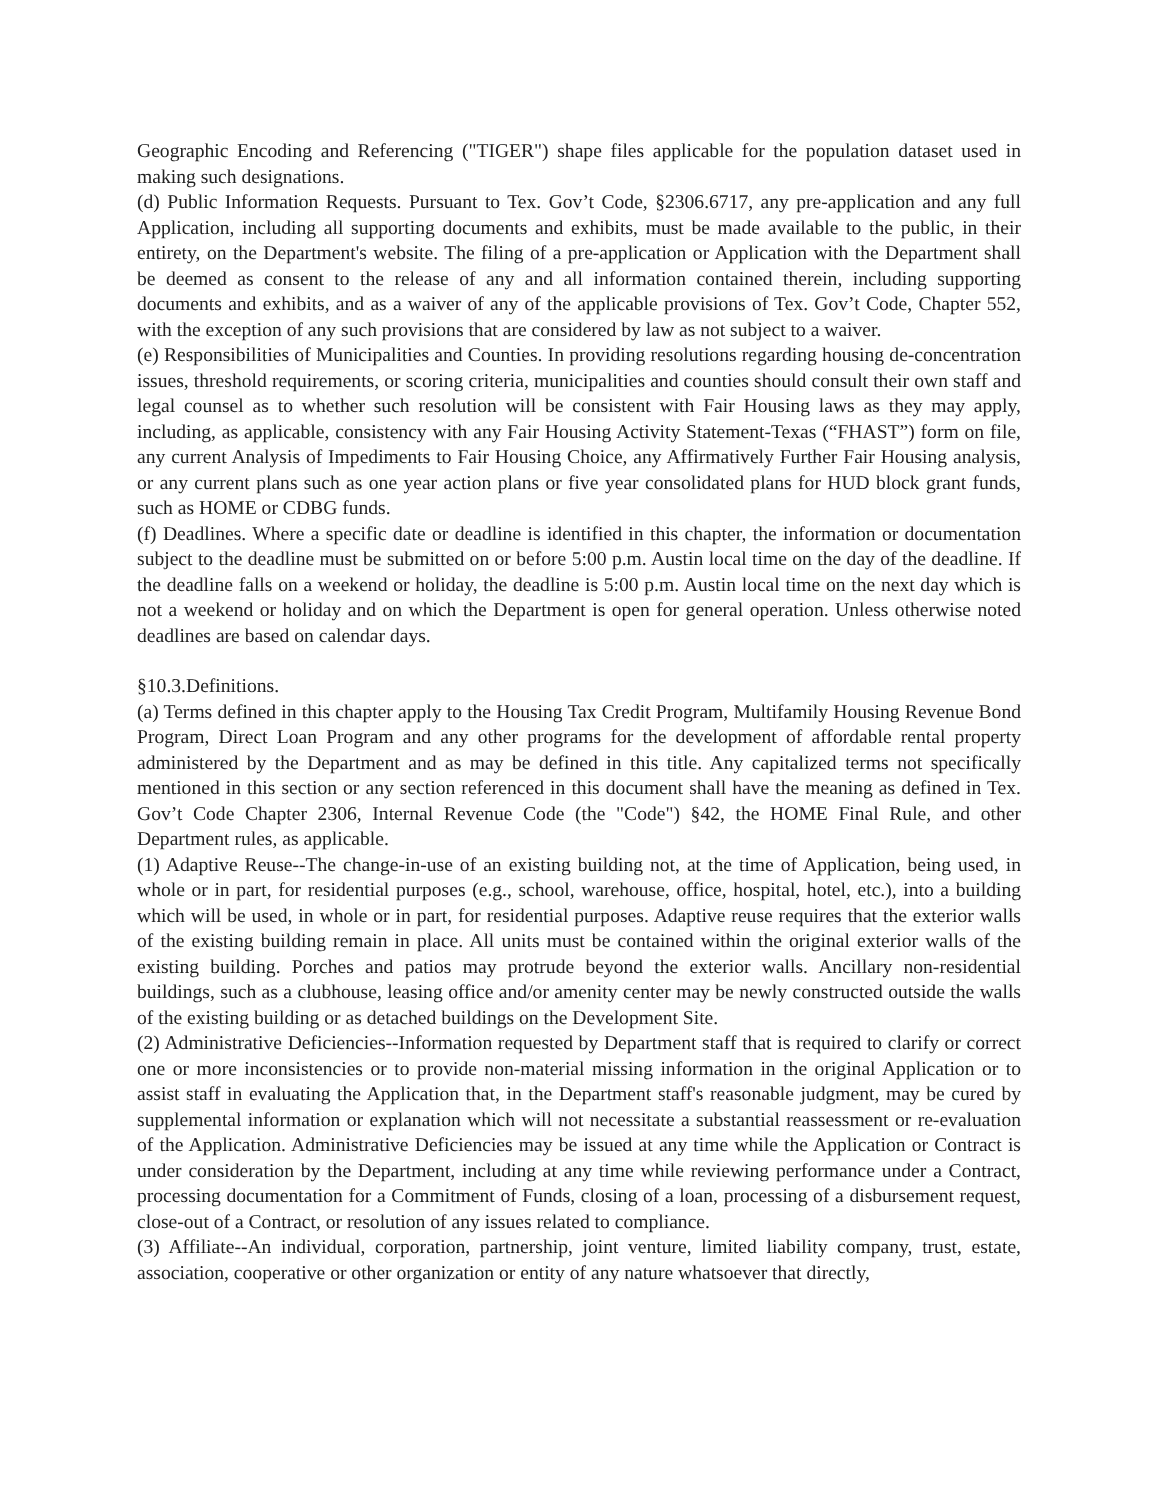Geographic Encoding and Referencing ("TIGER") shape files applicable for the population dataset used in making such designations.
(d) Public Information Requests. Pursuant to Tex. Gov’t Code, §2306.6717, any pre-application and any full Application, including all supporting documents and exhibits, must be made available to the public, in their entirety, on the Department's website. The filing of a pre-application or Application with the Department shall be deemed as consent to the release of any and all information contained therein, including supporting documents and exhibits, and as a waiver of any of the applicable provisions of Tex. Gov’t Code, Chapter 552, with the exception of any such provisions that are considered by law as not subject to a waiver.
(e) Responsibilities of Municipalities and Counties. In providing resolutions regarding housing de-concentration issues, threshold requirements, or scoring criteria, municipalities and counties should consult their own staff and legal counsel as to whether such resolution will be consistent with Fair Housing laws as they may apply, including, as applicable, consistency with any Fair Housing Activity Statement-Texas (“FHAST”) form on file, any current Analysis of Impediments to Fair Housing Choice, any Affirmatively Further Fair Housing analysis, or any current plans such as one year action plans or five year consolidated plans for HUD block grant funds, such as HOME or CDBG funds.
(f) Deadlines. Where a specific date or deadline is identified in this chapter, the information or documentation subject to the deadline must be submitted on or before 5:00 p.m. Austin local time on the day of the deadline. If the deadline falls on a weekend or holiday, the deadline is 5:00 p.m. Austin local time on the next day which is not a weekend or holiday and on which the Department is open for general operation. Unless otherwise noted deadlines are based on calendar days.
§10.3.Definitions.
(a) Terms defined in this chapter apply to the Housing Tax Credit Program, Multifamily Housing Revenue Bond Program, Direct Loan Program and any other programs for the development of affordable rental property administered by the Department and as may be defined in this title. Any capitalized terms not specifically mentioned in this section or any section referenced in this document shall have the meaning as defined in Tex. Gov’t Code Chapter 2306, Internal Revenue Code (the "Code") §42, the HOME Final Rule, and other Department rules, as applicable.
(1) Adaptive Reuse--The change-in-use of an existing building not, at the time of Application, being used, in whole or in part, for residential purposes (e.g., school, warehouse, office, hospital, hotel, etc.), into a building which will be used, in whole or in part, for residential purposes. Adaptive reuse requires that the exterior walls of the existing building remain in place. All units must be contained within the original exterior walls of the existing building. Porches and patios may protrude beyond the exterior walls. Ancillary non-residential buildings, such as a clubhouse, leasing office and/or amenity center may be newly constructed outside the walls of the existing building or as detached buildings on the Development Site.
(2) Administrative Deficiencies--Information requested by Department staff that is required to clarify or correct one or more inconsistencies or to provide non-material missing information in the original Application or to assist staff in evaluating the Application that, in the Department staff's reasonable judgment, may be cured by supplemental information or explanation which will not necessitate a substantial reassessment or re-evaluation of the Application. Administrative Deficiencies may be issued at any time while the Application or Contract is under consideration by the Department, including at any time while reviewing performance under a Contract, processing documentation for a Commitment of Funds, closing of a loan, processing of a disbursement request, close-out of a Contract, or resolution of any issues related to compliance.
(3) Affiliate--An individual, corporation, partnership, joint venture, limited liability company, trust, estate, association, cooperative or other organization or entity of any nature whatsoever that directly,